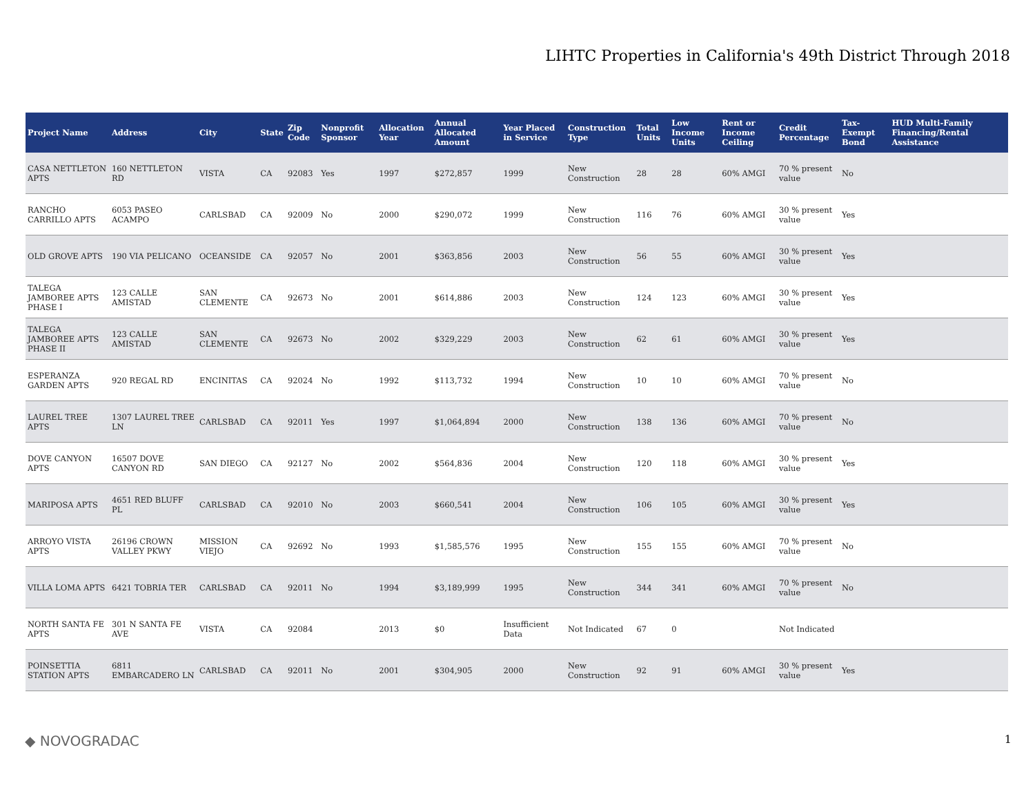LIHTC Properties in California's 49th District Through 2018
| Project Name | Address | City | State | Zip Code | Nonprofit Sponsor | Allocation Year | Annual Allocated Amount | Year Placed in Service | Construction Type | Total Units | Low Income Units | Rent or Income Ceiling | Credit Percentage | Tax-Exempt Bond | HUD Multi-Family Financing/Rental Assistance |
| --- | --- | --- | --- | --- | --- | --- | --- | --- | --- | --- | --- | --- | --- | --- | --- |
| CASA NETTLETON APTS | 160 NETTLETON RD | VISTA | CA | 92083 | Yes | 1997 | $272,857 | 1999 | New Construction | 28 | 28 | 60% AMGI | 70 % present value | No | |
| RANCHO CARRILLO APTS | 6053 PASEO ACAMPO | CARLSBAD | CA | 92009 | No | 2000 | $290,072 | 1999 | New Construction | 116 | 76 | 60% AMGI | 30 % present value | Yes | |
| OLD GROVE APTS | 190 VIA PELICANO | OCEANSIDE | CA | 92057 | No | 2001 | $363,856 | 2003 | New Construction | 56 | 55 | 60% AMGI | 30 % present value | Yes | |
| TALEGA JAMBOREE APTS PHASE I | 123 CALLE AMISTAD | SAN CLEMENTE | CA | 92673 | No | 2001 | $614,886 | 2003 | New Construction | 124 | 123 | 60% AMGI | 30 % present value | Yes | |
| TALEGA JAMBOREE APTS PHASE II | 123 CALLE AMISTAD | SAN CLEMENTE | CA | 92673 | No | 2002 | $329,229 | 2003 | New Construction | 62 | 61 | 60% AMGI | 30 % present value | Yes | |
| ESPERANZA GARDEN APTS | 920 REGAL RD | ENCINITAS | CA | 92024 | No | 1992 | $113,732 | 1994 | New Construction | 10 | 10 | 60% AMGI | 70 % present value | No | |
| LAUREL TREE APTS | 1307 LAUREL TREE LN | CARLSBAD | CA | 92011 | Yes | 1997 | $1,064,894 | 2000 | New Construction | 138 | 136 | 60% AMGI | 70 % present value | No | |
| DOVE CANYON APTS | 16507 DOVE CANYON RD | SAN DIEGO | CA | 92127 | No | 2002 | $564,836 | 2004 | New Construction | 120 | 118 | 60% AMGI | 30 % present value | Yes | |
| MARIPOSA APTS | 4651 RED BLUFF PL | CARLSBAD | CA | 92010 | No | 2003 | $660,541 | 2004 | New Construction | 106 | 105 | 60% AMGI | 30 % present value | Yes | |
| ARROYO VISTA APTS | 26196 CROWN VALLEY PKWY | MISSION VIEJO | CA | 92692 | No | 1993 | $1,585,576 | 1995 | New Construction | 155 | 155 | 60% AMGI | 70 % present value | No | |
| VILLA LOMA APTS | 6421 TOBRIA TER | CARLSBAD | CA | 92011 | No | 1994 | $3,189,999 | 1995 | New Construction | 344 | 341 | 60% AMGI | 70 % present value | No | |
| NORTH SANTA FE APTS | 301 N SANTA FE AVE | VISTA | CA | 92084 | | 2013 | $0 | Insufficient Data | Not Indicated | 67 | 0 | | Not Indicated | | |
| POINSETTIA STATION APTS | 6811 EMBARCADERO LN | CARLSBAD | CA | 92011 | No | 2001 | $304,905 | 2000 | New Construction | 92 | 91 | 60% AMGI | 30 % present value | Yes | |
◆ NOVOGRADAC 1